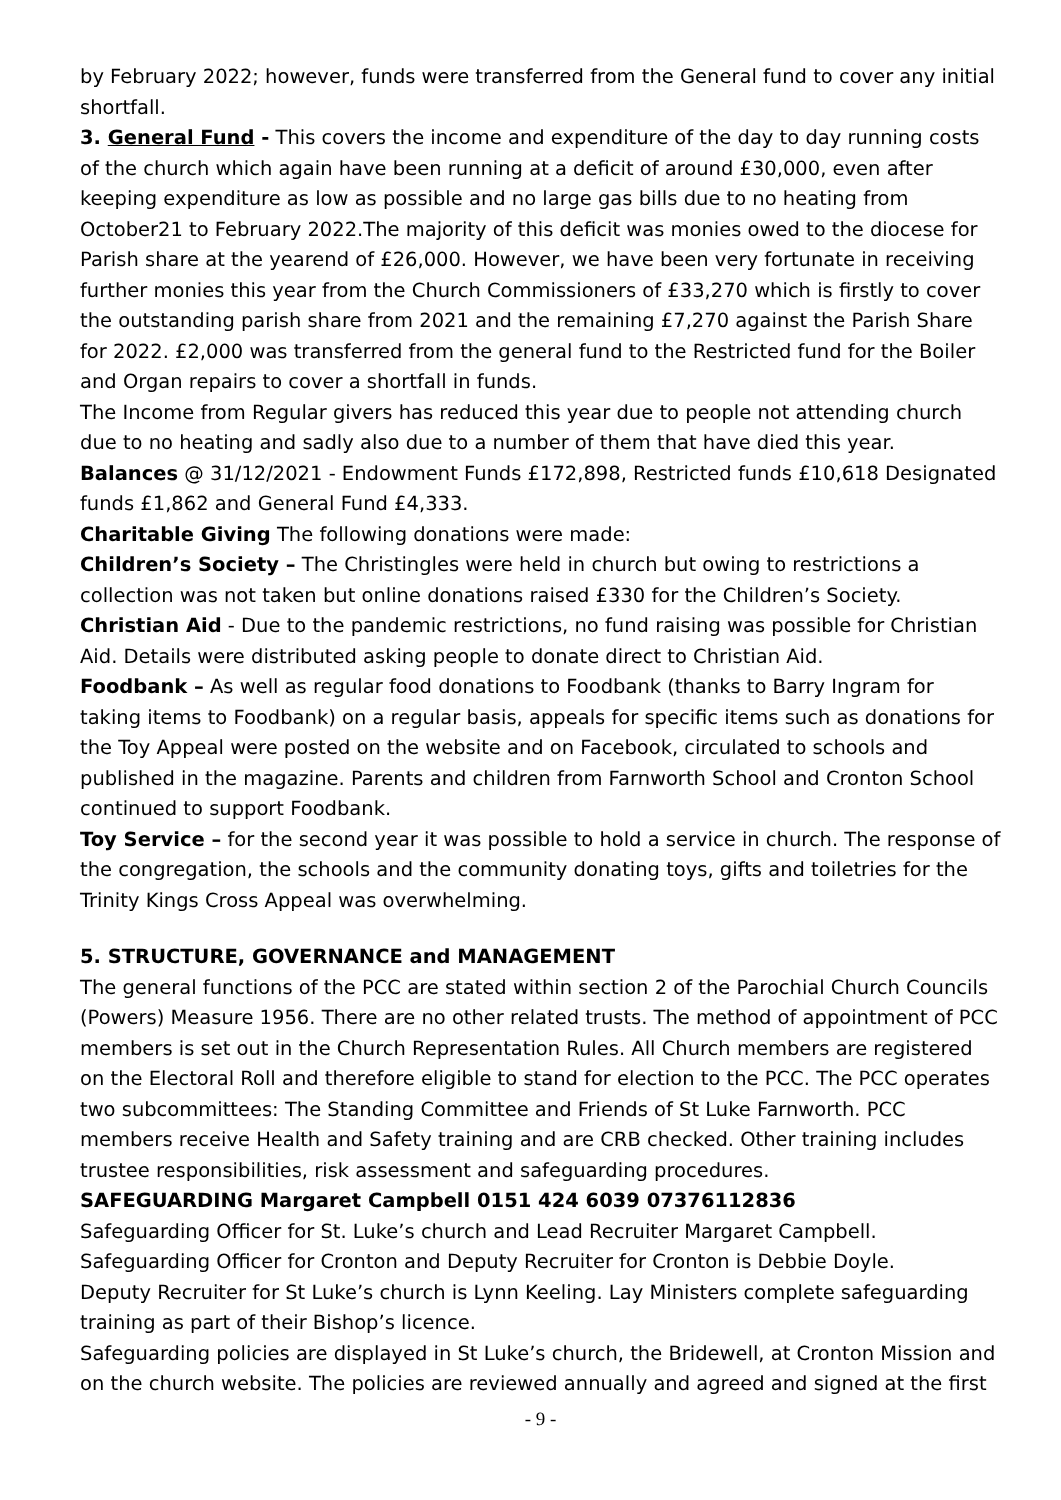by February 2022; however, funds were transferred from the General fund to cover any initial shortfall.
3. General Fund - This covers the income and expenditure of the day to day running costs of the church which again have been running at a deficit of around £30,000, even after keeping expenditure as low as possible and no large gas bills due to no heating from October21 to February 2022.The majority of this deficit was monies owed to the diocese for Parish share at the yearend of £26,000. However, we have been very fortunate in receiving further monies this year from the Church Commissioners of £33,270 which is firstly to cover the outstanding parish share from 2021 and the remaining £7,270 against the Parish Share for 2022. £2,000 was transferred from the general fund to the Restricted fund for the Boiler and Organ repairs to cover a shortfall in funds.
The Income from Regular givers has reduced this year due to people not attending church due to no heating and sadly also due to a number of them that have died this year.
Balances @ 31/12/2021 - Endowment Funds £172,898, Restricted funds £10,618 Designated funds £1,862 and General Fund £4,333.
Charitable Giving The following donations were made:
Children’s Society – The Christingles were held in church but owing to restrictions a collection was not taken but online donations raised £330 for the Children’s Society.
Christian Aid - Due to the pandemic restrictions, no fund raising was possible for Christian Aid. Details were distributed asking people to donate direct to Christian Aid.
Foodbank – As well as regular food donations to Foodbank (thanks to Barry Ingram for taking items to Foodbank) on a regular basis, appeals for specific items such as donations for the Toy Appeal were posted on the website and on Facebook, circulated to schools and published in the magazine. Parents and children from Farnworth School and Cronton School continued to support Foodbank.
Toy Service – for the second year it was possible to hold a service in church. The response of the congregation, the schools and the community donating toys, gifts and toiletries for the Trinity Kings Cross Appeal was overwhelming.
5. STRUCTURE, GOVERNANCE and MANAGEMENT
The general functions of the PCC are stated within section 2 of the Parochial Church Councils (Powers) Measure 1956. There are no other related trusts. The method of appointment of PCC members is set out in the Church Representation Rules. All Church members are registered on the Electoral Roll and therefore eligible to stand for election to the PCC. The PCC operates two subcommittees: The Standing Committee and Friends of St Luke Farnworth. PCC members receive Health and Safety training and are CRB checked. Other training includes trustee responsibilities, risk assessment and safeguarding procedures.
SAFEGUARDING Margaret Campbell 0151 424 6039 07376112836
Safeguarding Officer for St. Luke’s church and Lead Recruiter Margaret Campbell.
Safeguarding Officer for Cronton and Deputy Recruiter for Cronton is Debbie Doyle.
Deputy Recruiter for St Luke’s church is Lynn Keeling. Lay Ministers complete safeguarding training as part of their Bishop’s licence.
Safeguarding policies are displayed in St Luke’s church, the Bridewell, at Cronton Mission and on the church website. The policies are reviewed annually and agreed and signed at the first
- 9 -